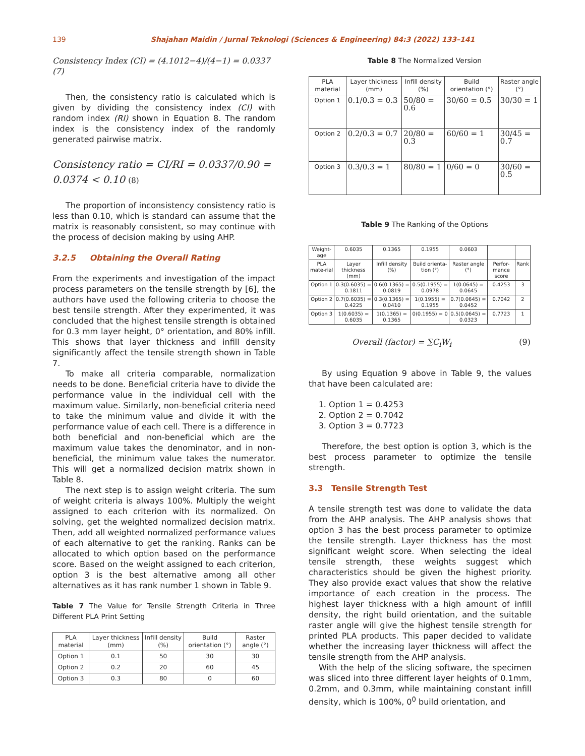139
Shajahan Maidin / Jurnal Teknologi (Sciences & Engineering) 84:3 (2022) 133–141
Consistency Index (CI) = (4.1012−4)/(4−1) = 0.0337 (7)
Then, the consistency ratio is calculated which is given by dividing the consistency index (CI) with random index (RI) shown in Equation 8. The random index is the consistency index of the randomly generated pairwise matrix.
Consistency ratio = CI/RI = 0.0337/0.90 = 0.0374 < 0.10 (8)
The proportion of inconsistency consistency ratio is less than 0.10, which is standard can assume that the matrix is reasonably consistent, so may continue with the process of decision making by using AHP.
3.2.5 Obtaining the Overall Rating
From the experiments and investigation of the impact process parameters on the tensile strength by [6], the authors have used the following criteria to choose the best tensile strength. After they experimented, it was concluded that the highest tensile strength is obtained for 0.3 mm layer height, 0° orientation, and 80% infill. This shows that layer thickness and infill density significantly affect the tensile strength shown in Table 7.
To make all criteria comparable, normalization needs to be done. Beneficial criteria have to divide the performance value in the individual cell with the maximum value. Similarly, non-beneficial criteria need to take the minimum value and divide it with the performance value of each cell. There is a difference in both beneficial and non-beneficial which are the maximum value takes the denominator, and in non-beneficial, the minimum value takes the numerator. This will get a normalized decision matrix shown in Table 8.
The next step is to assign weight criteria. The sum of weight criteria is always 100%. Multiply the weight assigned to each criterion with its normalized. On solving, get the weighted normalized decision matrix. Then, add all weighted normalized performance values of each alternative to get the ranking. Ranks can be allocated to which option based on the performance score. Based on the weight assigned to each criterion, option 3 is the best alternative among all other alternatives as it has rank number 1 shown in Table 9.
Table 7 The Value for Tensile Strength Criteria in Three Different PLA Print Setting
| PLA material | Layer thickness (mm) | Infill density (%) | Build orientation (°) | Raster angle (°) |
| --- | --- | --- | --- | --- |
| Option 1 | 0.1 | 50 | 30 | 30 |
| Option 2 | 0.2 | 20 | 60 | 45 |
| Option 3 | 0.3 | 80 | 0 | 60 |
Table 8 The Normalized Version
| PLA material | Layer thickness (mm) | Infill density (%) | Build orientation (°) | Raster angle (°) |
| --- | --- | --- | --- | --- |
| Option 1 | 0.1/0.3 = 0.3 | 50/80 = 0.6 | 30/60 = 0.5 | 30/30 = 1 |
| Option 2 | 0.2/0.3 = 0.7 | 20/80 = 0.3 | 60/60 = 1 | 30/45 = 0.7 |
| Option 3 | 0.3/0.3 = 1 | 80/80 = 1 | 0/60 = 0 | 30/60 = 0.5 |
Table 9 The Ranking of the Options
| Weight-age | 0.6035 | 0.1365 | 0.1955 | 0.0603 | | |
| PLA mate-rial | Layer thickness (mm) | Infill density (%) | Build orienta-tion (°) | Raster angle (°) | Perfor-mance score | Rank |
| Option 1 | 0.3(0.6035) = 0.1811 | 0.6(0.1365) = 0.0819 | 0.5(0.1955) = 0.0978 | 1(0.0645) = 0.0645 | 0.4253 | 3 |
| Option 2 | 0.7(0.6035) = 0.4225 | 0.3(0.1365) = 0.0410 | 1(0.1955) = 0.1955 | 0.7(0.0645) = 0.0452 | 0.7042 | 2 |
| Option 3 | 1(0.6035) = 0.6035 | 1(0.1365) = 0.1365 | 0(0.1955) = 0 | 0.5(0.0645) = 0.0323 | 0.7723 | 1 |
Overall (factor) = ∑C<sub>i</sub>W<sub>i</sub> (9)
By using Equation 9 above in Table 9, the values that have been calculated are:
1. Option 1 = 0.4253
2. Option 2 = 0.7042
3. Option 3 = 0.7723
Therefore, the best option is option 3, which is the best process parameter to optimize the tensile strength.
3.3 Tensile Strength Test
A tensile strength test was done to validate the data from the AHP analysis. The AHP analysis shows that option 3 has the best process parameter to optimize the tensile strength. Layer thickness has the most significant weight score. When selecting the ideal tensile strength, these weights suggest which characteristics should be given the highest priority. They also provide exact values that show the relative importance of each creation in the process. The highest layer thickness with a high amount of infill density, the right build orientation, and the suitable raster angle will give the highest tensile strength for printed PLA products. This paper decided to validate whether the increasing layer thickness will affect the tensile strength from the AHP analysis.
With the help of the slicing software, the specimen was sliced into three different layer heights of 0.1mm, 0.2mm, and 0.3mm, while maintaining constant infill density, which is 100%, 0<sup>0</sup> build orientation, and